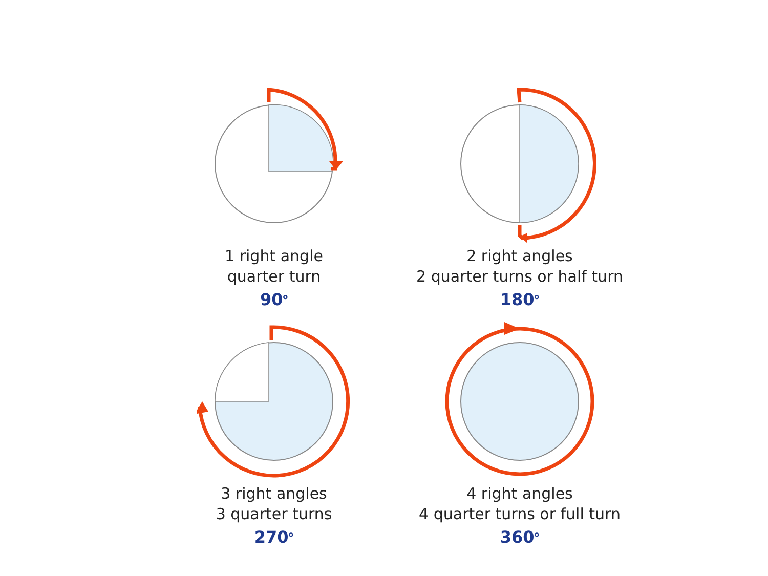1 right angle
quarter turn
90<sup>o</sup>
2 right angles
2 quarter turns or half turn
180<sup>o</sup>
3 right angles
3 quarter turns
270<sup>o</sup>
4 right angles
4 quarter turns or full turn
360<sup>o</sup>